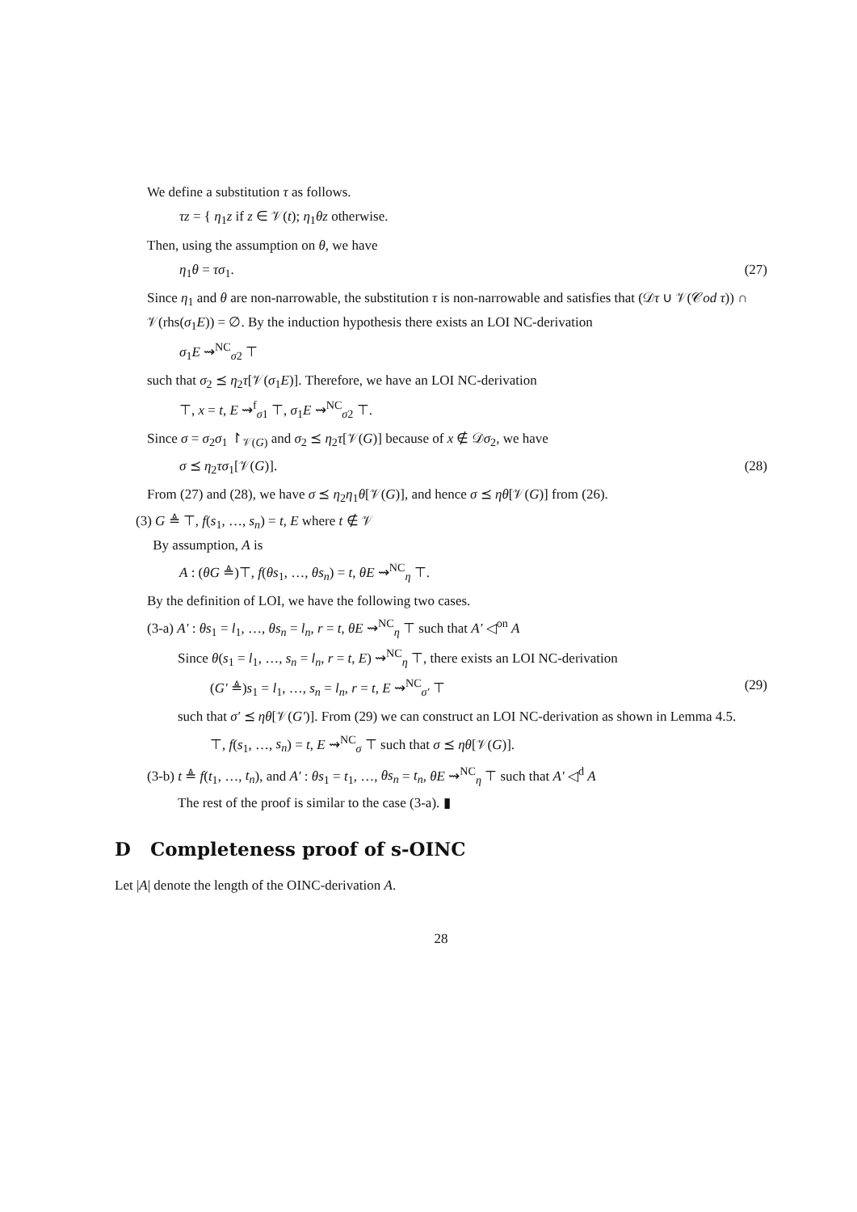We define a substitution τ as follows.
τz = { η<sub>1</sub>z if z ∈ 𝒱(t); η<sub>1</sub>θz otherwise.
Then, using the assumption on θ, we have
η<sub>1</sub>θ = τσ<sub>1</sub>. (27)
Since η<sub>1</sub> and θ are non-narrowable, the substitution τ is non-narrowable and satisfies that (𝒟τ ∪ 𝒱(𝒞od τ)) ∩ 𝒱(rhs(σ<sub>1</sub>E)) = ∅. By the induction hypothesis there exists an LOI NC-derivation
σ<sub>1</sub>E ⇝<sup>NC</sup><sub>σ2</sub> ⊤
such that σ<sub>2</sub> ⪯ η<sub>2</sub>τ[𝒱(σ<sub>1</sub>E)]. Therefore, we have an LOI NC-derivation
⊤, x = t, E ⇝<sup>f</sup><sub>σ1</sub> ⊤, σ<sub>1</sub>E ⇝<sup>NC</sup><sub>σ2</sub> ⊤.
Since σ = σ<sub>2</sub>σ<sub>1</sub> ↾<sub>𝒱(G)</sub> and σ<sub>2</sub> ⪯ η<sub>2</sub>τ[𝒱(G)] because of x ∉ 𝒟σ<sub>2</sub>, we have
σ ⪯ η<sub>2</sub>τσ<sub>1</sub>[𝒱(G)]. (28)
From (27) and (28), we have σ ⪯ η<sub>2</sub>η<sub>1</sub>θ[𝒱(G)], and hence σ ⪯ ηθ[𝒱(G)] from (26).
(3) G ≜ ⊤, f(s<sub>1</sub>, …, s<sub>n</sub>) = t, E where t ∉ 𝒱
By assumption, A is
A : (θG ≜)⊤, f(θs<sub>1</sub>, …, θs<sub>n</sub>) = t, θE ⇝<sup>NC</sup><sub>η</sub> ⊤.
By the definition of LOI, we have the following two cases.
(3-a) A′ : θs<sub>1</sub> = l<sub>1</sub>, …, θs<sub>n</sub> = l<sub>n</sub>, r = t, θE ⇝<sup>NC</sup><sub>η</sub> ⊤ such that A′ ◁<sup>on</sup> A
Since θ(s<sub>1</sub> = l<sub>1</sub>, …, s<sub>n</sub> = l<sub>n</sub>, r = t, E) ⇝<sup>NC</sup><sub>η</sub> ⊤, there exists an LOI NC-derivation
(G′ ≜)s<sub>1</sub> = l<sub>1</sub>, …, s<sub>n</sub> = l<sub>n</sub>, r = t, E ⇝<sup>NC</sup><sub>σ′</sub> ⊤ (29)
such that σ′ ⪯ ηθ[𝒱(G′)]. From (29) we can construct an LOI NC-derivation as shown in Lemma 4.5.
⊤, f(s<sub>1</sub>, …, s<sub>n</sub>) = t, E ⇝<sup>NC</sup><sub>σ</sub> ⊤ such that σ ⪯ ηθ[𝒱(G)].
(3-b) t ≜ f(t<sub>1</sub>, …, t<sub>n</sub>), and A′ : θs<sub>1</sub> = t<sub>1</sub>, …, θs<sub>n</sub> = t<sub>n</sub>, θE ⇝<sup>NC</sup><sub>η</sub> ⊤ such that A′ ◁<sup>d</sup> A
The rest of the proof is similar to the case (3-a). ▮
D Completeness proof of s-OINC
Let |A| denote the length of the OINC-derivation A.
28